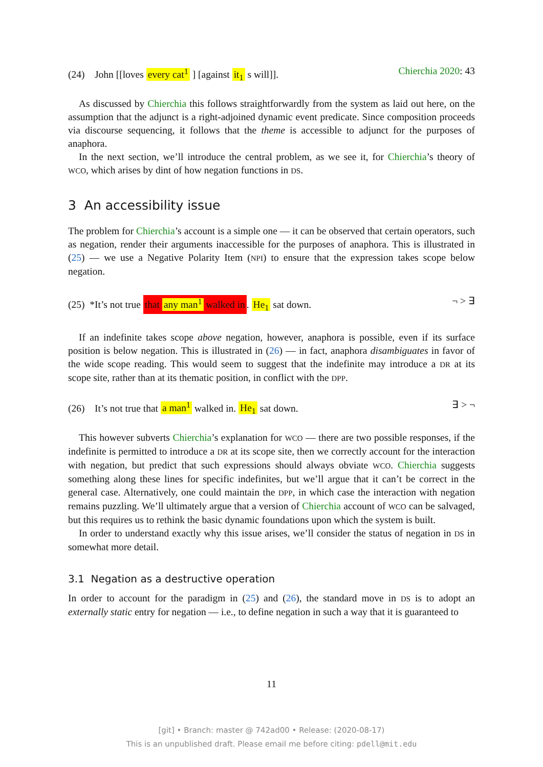(24) John [[loves every cat<sup>1</sup> ] [against it<sub>1</sub> s will]]. Chierchia 2020: 43
As discussed by Chierchia this follows straightforwardly from the system as laid out here, on the assumption that the adjunct is a right-adjoined dynamic event predicate. Since composition proceeds via discourse sequencing, it follows that the theme is accessible to adjunct for the purposes of anaphora.
In the next section, we’ll introduce the central problem, as we see it, for Chierchia’s theory of WCO, which arises by dint of how negation functions in DS.
3 An accessibility issue
The problem for Chierchia’s account is a simple one — it can be observed that certain operators, such as negation, render their arguments inaccessible for the purposes of anaphora. This is illustrated in (25) — we use a Negative Polarity Item (NPI) to ensure that the expression takes scope below negation.
(25) *It’s not true that any man<sup>1</sup> walked in. He<sub>1</sub> sat down. ¬ > ∃
If an indefinite takes scope above negation, however, anaphora is possible, even if its surface position is below negation. This is illustrated in (26) — in fact, anaphora disambiguates in favor of the wide scope reading. This would seem to suggest that the indefinite may introduce a DR at its scope site, rather than at its thematic position, in conflict with the DPP.
(26) It’s not true that a man<sup>1</sup> walked in. He<sub>1</sub> sat down. ∃ > ¬
This however subverts Chierchia’s explanation for WCO — there are two possible responses, if the indefinite is permitted to introduce a DR at its scope site, then we correctly account for the interaction with negation, but predict that such expressions should always obviate WCO. Chierchia suggests something along these lines for specific indefinites, but we’ll argue that it can’t be correct in the general case. Alternatively, one could maintain the DPP, in which case the interaction with negation remains puzzling. We’ll ultimately argue that a version of Chierchia account of WCO can be salvaged, but this requires us to rethink the basic dynamic foundations upon which the system is built.
In order to understand exactly why this issue arises, we’ll consider the status of negation in DS in somewhat more detail.
3.1 Negation as a destructive operation
In order to account for the paradigm in (25) and (26), the standard move in DS is to adopt an externally static entry for negation — i.e., to define negation in such a way that it is guaranteed to
11
[git] • Branch: master @ 742ad00 • Release: (2020-08-17)
This is an unpublished draft. Please email me before citing: pdell@mit.edu